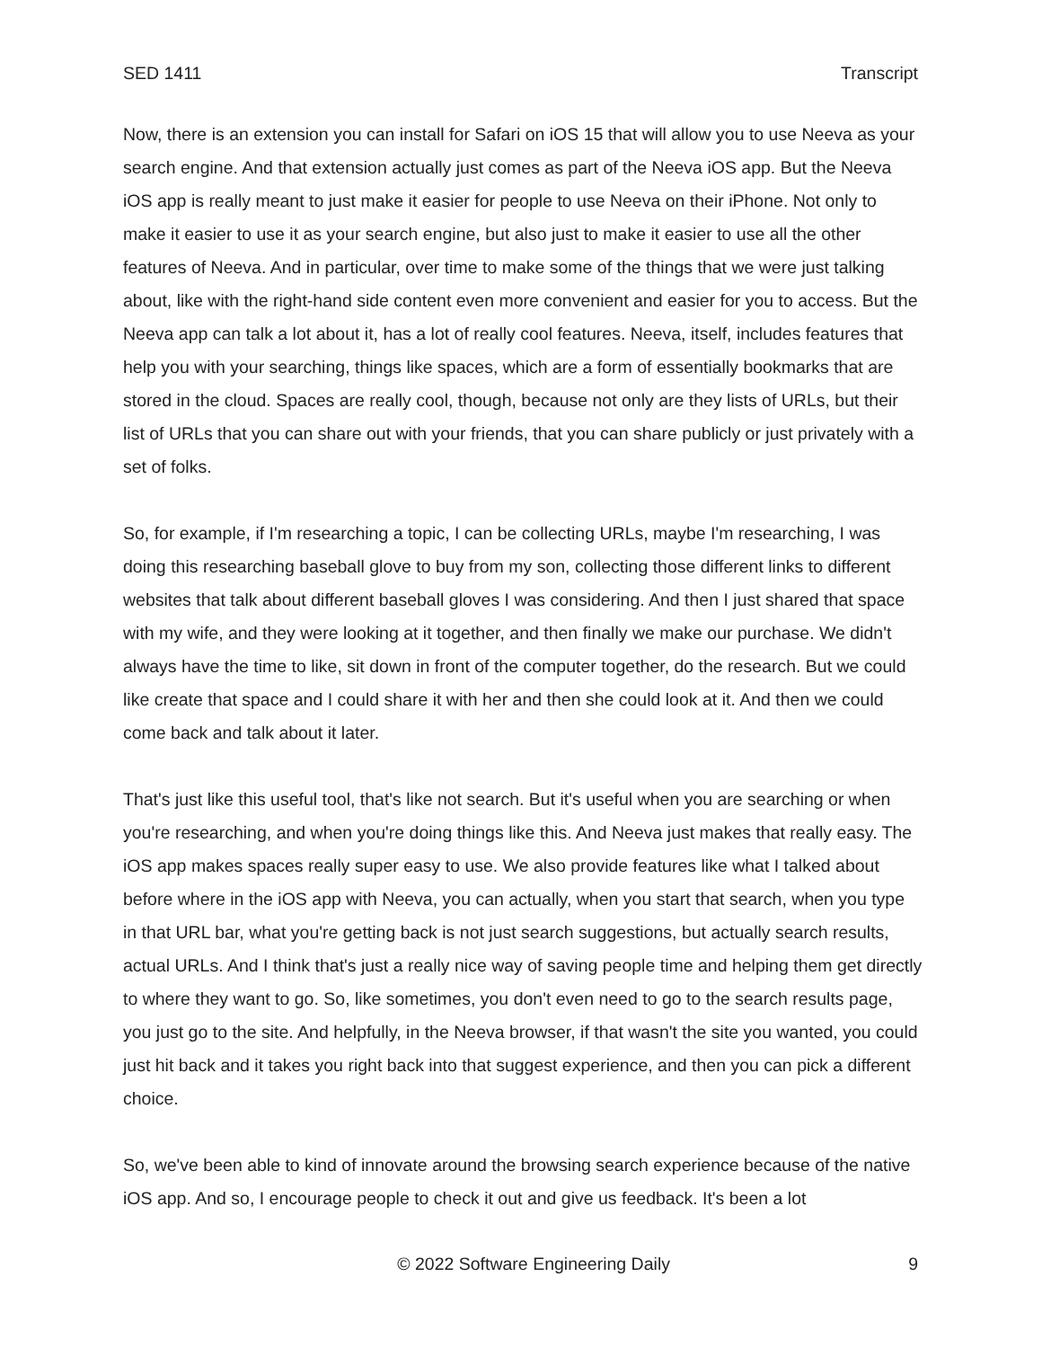SED 1411 Transcript
Now, there is an extension you can install for Safari on iOS 15 that will allow you to use Neeva as your search engine. And that extension actually just comes as part of the Neeva iOS app. But the Neeva iOS app is really meant to just make it easier for people to use Neeva on their iPhone. Not only to make it easier to use it as your search engine, but also just to make it easier to use all the other features of Neeva. And in particular, over time to make some of the things that we were just talking about, like with the right-hand side content even more convenient and easier for you to access. But the Neeva app can talk a lot about it, has a lot of really cool features. Neeva, itself, includes features that help you with your searching, things like spaces, which are a form of essentially bookmarks that are stored in the cloud. Spaces are really cool, though, because not only are they lists of URLs, but their list of URLs that you can share out with your friends, that you can share publicly or just privately with a set of folks.
So, for example, if I'm researching a topic, I can be collecting URLs, maybe I'm researching, I was doing this researching baseball glove to buy from my son, collecting those different links to different websites that talk about different baseball gloves I was considering. And then I just shared that space with my wife, and they were looking at it together, and then finally we make our purchase. We didn't always have the time to like, sit down in front of the computer together, do the research. But we could like create that space and I could share it with her and then she could look at it. And then we could come back and talk about it later.
That's just like this useful tool, that's like not search. But it's useful when you are searching or when you're researching, and when you're doing things like this. And Neeva just makes that really easy. The iOS app makes spaces really super easy to use. We also provide features like what I talked about before where in the iOS app with Neeva, you can actually, when you start that search, when you type in that URL bar, what you're getting back is not just search suggestions, but actually search results, actual URLs. And I think that's just a really nice way of saving people time and helping them get directly to where they want to go. So, like sometimes, you don't even need to go to the search results page, you just go to the site. And helpfully, in the Neeva browser, if that wasn't the site you wanted, you could just hit back and it takes you right back into that suggest experience, and then you can pick a different choice.
So, we've been able to kind of innovate around the browsing search experience because of the native iOS app. And so, I encourage people to check it out and give us feedback. It's been a lot
© 2022 Software Engineering Daily 9